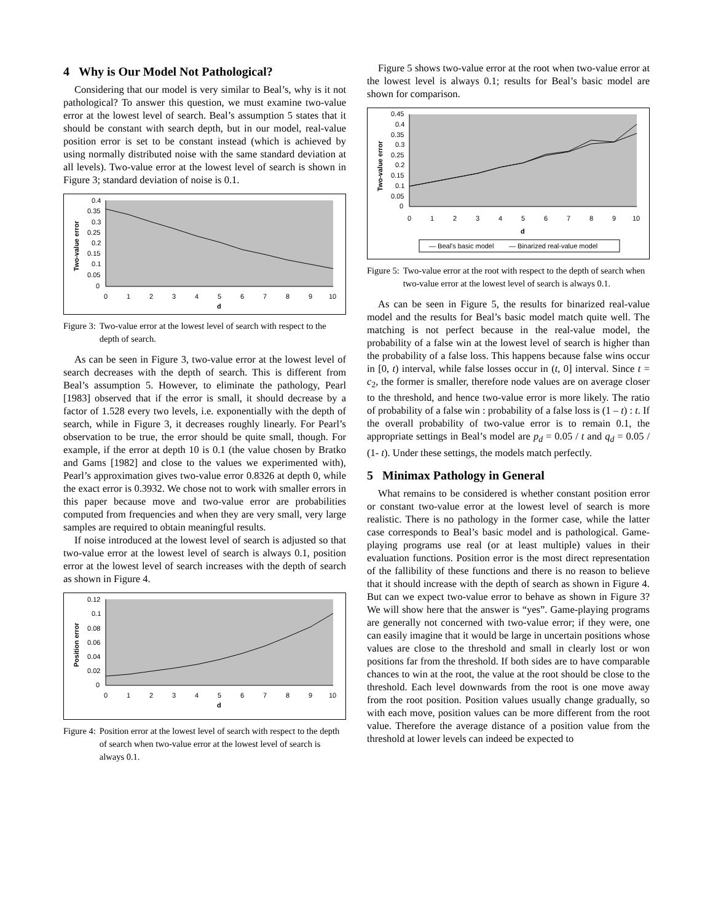4 Why is Our Model Not Pathological?
Considering that our model is very similar to Beal’s, why is it not pathological? To answer this question, we must examine two-value error at the lowest level of search. Beal’s assumption 5 states that it should be constant with search depth, but in our model, real-value position error is set to be constant instead (which is achieved by using normally distributed noise with the same standard deviation at all levels). Two-value error at the lowest level of search is shown in Figure 3; standard deviation of noise is 0.1.
0.4
0.35
0.3
0.25
0.2
0.15
0.1
0.05
0
0
1
2
3
4
5
6
7
8
9
10
d
Two-value error
Figure 3: Two-value error at the lowest level of search with respect to the depth of search.
As can be seen in Figure 3, two-value error at the lowest level of search decreases with the depth of search. This is different from Beal’s assumption 5. However, to eliminate the pathology, Pearl [1983] observed that if the error is small, it should decrease by a factor of 1.528 every two levels, i.e. exponentially with the depth of search, while in Figure 3, it decreases roughly linearly. For Pearl’s observation to be true, the error should be quite small, though. For example, if the error at depth 10 is 0.1 (the value chosen by Bratko and Gams [1982] and close to the values we experimented with), Pearl’s approximation gives two-value error 0.8326 at depth 0, while the exact error is 0.3932. We chose not to work with smaller errors in this paper because move and two-value error are probabilities computed from frequencies and when they are very small, very large samples are required to obtain meaningful results.
If noise introduced at the lowest level of search is adjusted so that two-value error at the lowest level of search is always 0.1, position error at the lowest level of search increases with the depth of search as shown in Figure 4.
0.12
0.1
0.08
0.06
0.04
0.02
0
0
1
2
3
4
5
6
7
8
9
10
d
Position error
Figure 4: Position error at the lowest level of search with respect to the depth of search when two-value error at the lowest level of search is always 0.1.
Figure 5 shows two-value error at the root when two-value error at the lowest level is always 0.1; results for Beal’s basic model are shown for comparison.
0.45
0.4
0.35
0.3
0.25
0.2
0.15
0.1
0.05
0
0
1
2
3
4
5
6
7
8
9
10
d
— Beal's basic model
— Binarized real-value model
Two-value error
Figure 5: Two-value error at the root with respect to the depth of search when two-value error at the lowest level of search is always 0.1.
As can be seen in Figure 5, the results for binarized real-value model and the results for Beal’s basic model match quite well. The matching is not perfect because in the real-value model, the probability of a false win at the lowest level of search is higher than the probability of a false loss. This happens because false wins occur in [0, t) interval, while false losses occur in (t, 0] interval. Since t = c<sub>2</sub>, the former is smaller, therefore node values are on average closer to the threshold, and hence two-value error is more likely. The ratio of probability of a false win : probability of a false loss is (1 – t) : t. If the overall probability of two-value error is to remain 0.1, the appropriate settings in Beal’s model are p<sub>d</sub> = 0.05 / t and q<sub>d</sub> = 0.05 / (1- t). Under these settings, the models match perfectly.
5 Minimax Pathology in General
What remains to be considered is whether constant position error or constant two-value error at the lowest level of search is more realistic. There is no pathology in the former case, while the latter case corresponds to Beal’s basic model and is pathological. Game-playing programs use real (or at least multiple) values in their evaluation functions. Position error is the most direct representation of the fallibility of these functions and there is no reason to believe that it should increase with the depth of search as shown in Figure 4. But can we expect two-value error to behave as shown in Figure 3? We will show here that the answer is “yes”. Game-playing programs are generally not concerned with two-value error; if they were, one can easily imagine that it would be large in uncertain positions whose values are close to the threshold and small in clearly lost or won positions far from the threshold. If both sides are to have comparable chances to win at the root, the value at the root should be close to the threshold. Each level downwards from the root is one move away from the root position. Position values usually change gradually, so with each move, position values can be more different from the root value. Therefore the average distance of a position value from the threshold at lower levels can indeed be expected to